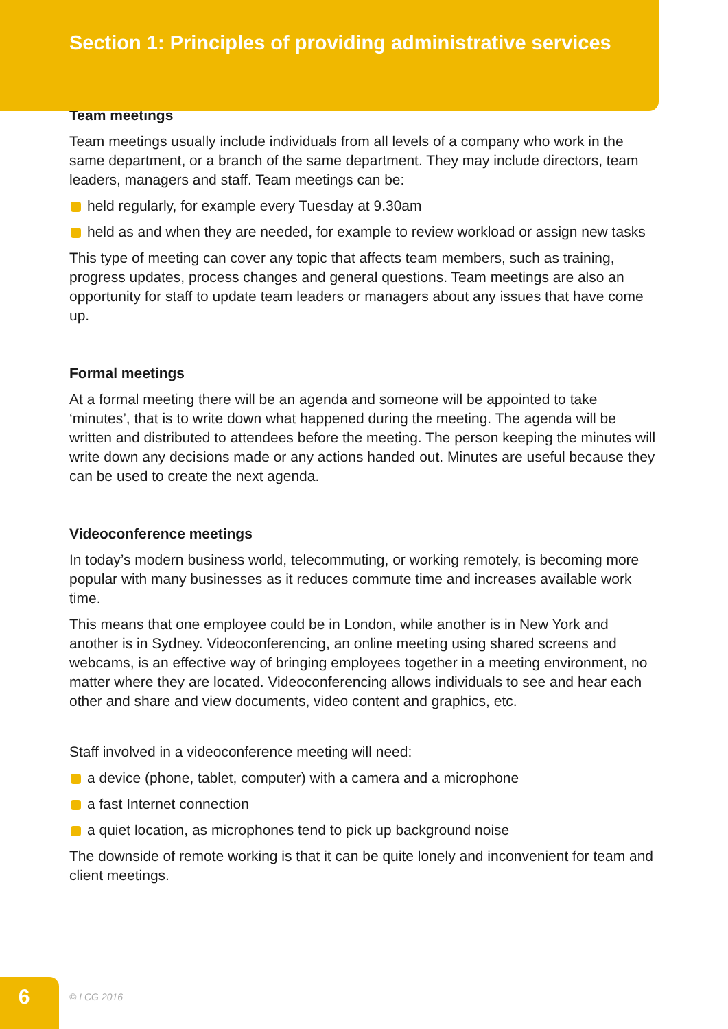Section 1: Principles of providing administrative services
Team meetings
Team meetings usually include individuals from all levels of a company who work in the same department, or a branch of the same department. They may include directors, team leaders, managers and staff. Team meetings can be:
held regularly, for example every Tuesday at 9.30am
held as and when they are needed, for example to review workload or assign new tasks
This type of meeting can cover any topic that affects team members, such as training, progress updates, process changes and general questions. Team meetings are also an opportunity for staff to update team leaders or managers about any issues that have come up.
Formal meetings
At a formal meeting there will be an agenda and someone will be appointed to take ‘minutes’, that is to write down what happened during the meeting. The agenda will be written and distributed to attendees before the meeting. The person keeping the minutes will write down any decisions made or any actions handed out. Minutes are useful because they can be used to create the next agenda.
Videoconference meetings
In today’s modern business world, telecommuting, or working remotely, is becoming more popular with many businesses as it reduces commute time and increases available work time.
This means that one employee could be in London, while another is in New York and another is in Sydney. Videoconferencing, an online meeting using shared screens and webcams, is an effective way of bringing employees together in a meeting environment, no matter where they are located. Videoconferencing allows individuals to see and hear each other and share and view documents, video content and graphics, etc.
Staff involved in a videoconference meeting will need:
a device (phone, tablet, computer) with a camera and a microphone
a fast Internet connection
a quiet location, as microphones tend to pick up background noise
The downside of remote working is that it can be quite lonely and inconvenient for team and client meetings.
6 © LCG 2016